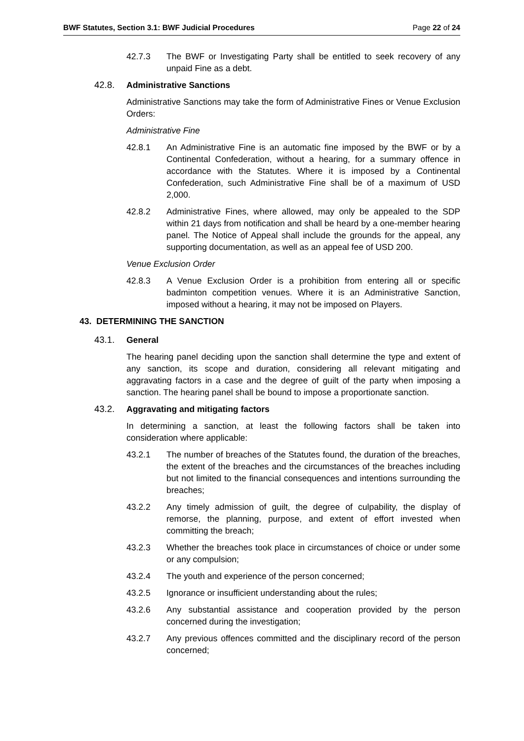BWF Statutes, Section 3.1: BWF Judicial Procedures Page 22 of 24
42.7.3 The BWF or Investigating Party shall be entitled to seek recovery of any unpaid Fine as a debt.
42.8. Administrative Sanctions
Administrative Sanctions may take the form of Administrative Fines or Venue Exclusion Orders:
Administrative Fine
42.8.1 An Administrative Fine is an automatic fine imposed by the BWF or by a Continental Confederation, without a hearing, for a summary offence in accordance with the Statutes. Where it is imposed by a Continental Confederation, such Administrative Fine shall be of a maximum of USD 2,000.
42.8.2 Administrative Fines, where allowed, may only be appealed to the SDP within 21 days from notification and shall be heard by a one-member hearing panel. The Notice of Appeal shall include the grounds for the appeal, any supporting documentation, as well as an appeal fee of USD 200.
Venue Exclusion Order
42.8.3 A Venue Exclusion Order is a prohibition from entering all or specific badminton competition venues. Where it is an Administrative Sanction, imposed without a hearing, it may not be imposed on Players.
43. DETERMINING THE SANCTION
43.1. General
The hearing panel deciding upon the sanction shall determine the type and extent of any sanction, its scope and duration, considering all relevant mitigating and aggravating factors in a case and the degree of guilt of the party when imposing a sanction. The hearing panel shall be bound to impose a proportionate sanction.
43.2. Aggravating and mitigating factors
In determining a sanction, at least the following factors shall be taken into consideration where applicable:
43.2.1 The number of breaches of the Statutes found, the duration of the breaches, the extent of the breaches and the circumstances of the breaches including but not limited to the financial consequences and intentions surrounding the breaches;
43.2.2 Any timely admission of guilt, the degree of culpability, the display of remorse, the planning, purpose, and extent of effort invested when committing the breach;
43.2.3 Whether the breaches took place in circumstances of choice or under some or any compulsion;
43.2.4 The youth and experience of the person concerned;
43.2.5 Ignorance or insufficient understanding about the rules;
43.2.6 Any substantial assistance and cooperation provided by the person concerned during the investigation;
43.2.7 Any previous offences committed and the disciplinary record of the person concerned;